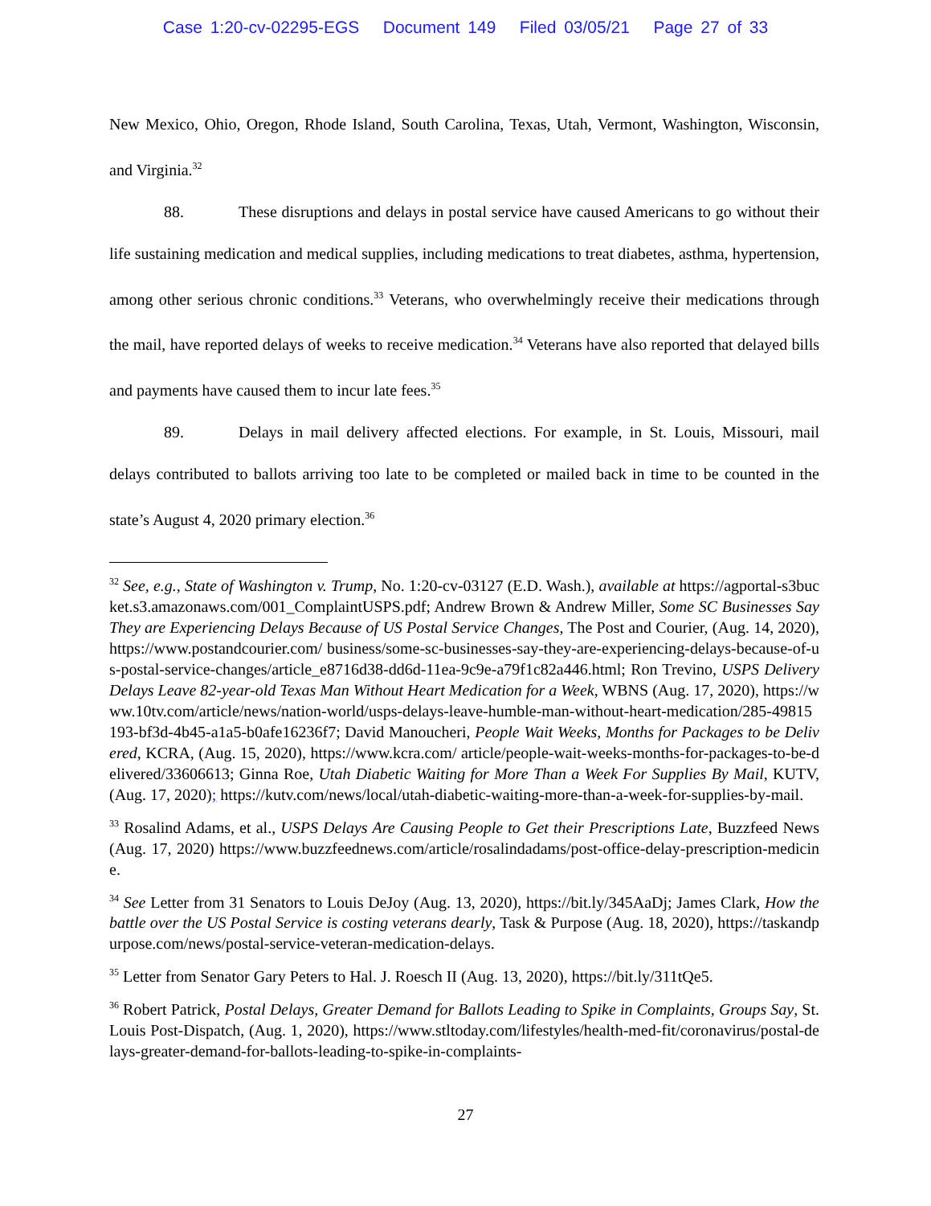Case 1:20-cv-02295-EGS Document 149 Filed 03/05/21 Page 27 of 33
New Mexico, Ohio, Oregon, Rhode Island, South Carolina, Texas, Utah, Vermont, Washington, Wisconsin, and Virginia.<sup>32</sup>
88. These disruptions and delays in postal service have caused Americans to go without their life sustaining medication and medical supplies, including medications to treat diabetes, asthma, hypertension, among other serious chronic conditions.<sup>33</sup> Veterans, who overwhelmingly receive their medications through the mail, have reported delays of weeks to receive medication.<sup>34</sup> Veterans have also reported that delayed bills and payments have caused them to incur late fees.<sup>35</sup>
89. Delays in mail delivery affected elections. For example, in St. Louis, Missouri, mail delays contributed to ballots arriving too late to be completed or mailed back in time to be counted in the state’s August 4, 2020 primary election.<sup>36</sup>
<sup>32</sup> See, e.g., State of Washington v. Trump, No. 1:20-cv-03127 (E.D. Wash.), available at https://agportal-s3bucket.s3.amazonaws.com/001_ComplaintUSPS.pdf; Andrew Brown & Andrew Miller, Some SC Businesses Say They are Experiencing Delays Because of US Postal Service Changes, The Post and Courier, (Aug. 14, 2020), https://www.postandcourier.com/ business/some-sc-businesses-say-they-are-experiencing-delays-because-of-us-postal-service-changes/article_e8716d38-dd6d-11ea-9c9e-a79f1c82a446.html; Ron Trevino, USPS Delivery Delays Leave 82-year-old Texas Man Without Heart Medication for a Week, WBNS (Aug. 17, 2020), https://www.10tv.com/article/news/nation-world/usps-delays-leave-humble-man-without-heart-medication/285-49815193-bf3d-4b45-a1a5-b0afe16236f7; David Manoucheri, People Wait Weeks, Months for Packages to be Delivered, KCRA, (Aug. 15, 2020), https://www.kcra.com/ article/people-wait-weeks-months-for-packages-to-be-delivered/33606613; Ginna Roe, Utah Diabetic Waiting for More Than a Week For Supplies By Mail, KUTV, (Aug. 17, 2020); https://kutv.com/news/local/utah-diabetic-waiting-more-than-a-week-for-supplies-by-mail.
<sup>33</sup> Rosalind Adams, et al., USPS Delays Are Causing People to Get their Prescriptions Late, Buzzfeed News (Aug. 17, 2020) https://www.buzzfeednews.com/article/rosalindadams/post-office-delay-prescription-medicine.
<sup>34</sup> See Letter from 31 Senators to Louis DeJoy (Aug. 13, 2020), https://bit.ly/345AaDj; James Clark, How the battle over the US Postal Service is costing veterans dearly, Task & Purpose (Aug. 18, 2020), https://taskandpurpose.com/news/postal-service-veteran-medication-delays.
<sup>35</sup> Letter from Senator Gary Peters to Hal. J. Roesch II (Aug. 13, 2020), https://bit.ly/311tQe5.
<sup>36</sup> Robert Patrick, Postal Delays, Greater Demand for Ballots Leading to Spike in Complaints, Groups Say, St. Louis Post-Dispatch, (Aug. 1, 2020), https://www.stltoday.com/lifestyles/health-med-fit/coronavirus/postal-delays-greater-demand-for-ballots-leading-to-spike-in-complaints-
27